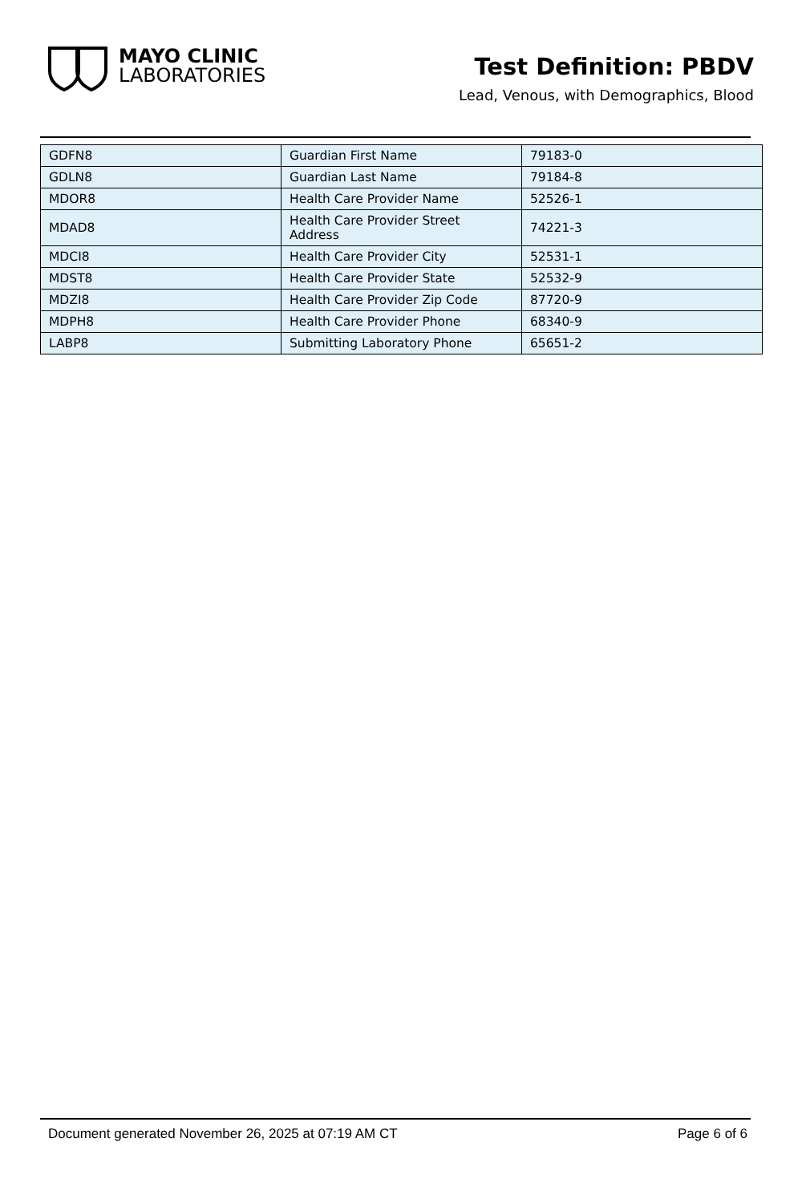MAYO CLINIC
LABORATORIES
Test Definition: PBDV
Lead, Venous, with Demographics, Blood
| GDFN8 | Guardian First Name | 79183-0 |
| GDLN8 | Guardian Last Name | 79184-8 |
| MDOR8 | Health Care Provider Name | 52526-1 |
| MDAD8 | Health Care Provider Street Address | 74221-3 |
| MDCI8 | Health Care Provider City | 52531-1 |
| MDST8 | Health Care Provider State | 52532-9 |
| MDZI8 | Health Care Provider Zip Code | 87720-9 |
| MDPH8 | Health Care Provider Phone | 68340-9 |
| LABP8 | Submitting Laboratory Phone | 65651-2 |
Document generated November 26, 2025 at 07:19 AM CT Page 6 of 6